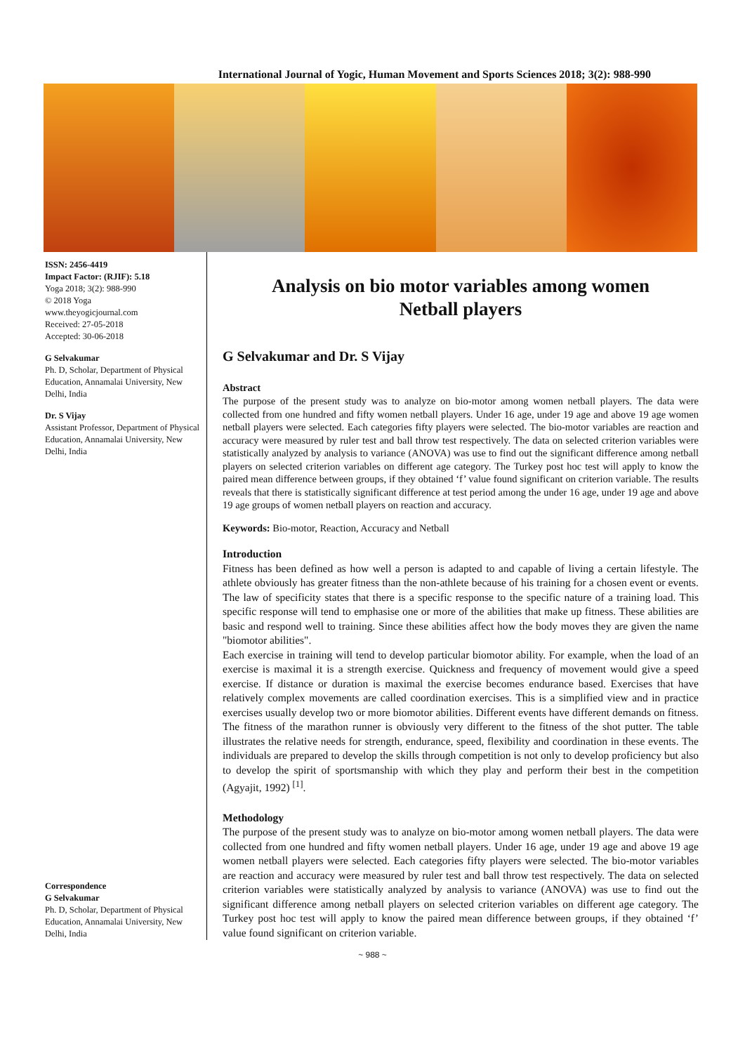International Journal of Yogic, Human Movement and Sports Sciences 2018; 3(2): 988-990
ISSN: 2456-4419
Impact Factor: (RJIF): 5.18
Yoga 2018; 3(2): 988-990
© 2018 Yoga
www.theyogicjournal.com
Received: 27-05-2018
Accepted: 30-06-2018
G Selvakumar
Ph. D, Scholar, Department of Physical Education, Annamalai University, New Delhi, India
Dr. S Vijay
Assistant Professor, Department of Physical Education, Annamalai University, New Delhi, India
Correspondence
G Selvakumar
Ph. D, Scholar, Department of Physical Education, Annamalai University, New Delhi, India
Analysis on bio motor variables among women
Netball players
G Selvakumar and Dr. S Vijay
Abstract
The purpose of the present study was to analyze on bio-motor among women netball players. The data were collected from one hundred and fifty women netball players. Under 16 age, under 19 age and above 19 age women netball players were selected. Each categories fifty players were selected. The bio-motor variables are reaction and accuracy were measured by ruler test and ball throw test respectively. The data on selected criterion variables were statistically analyzed by analysis to variance (ANOVA) was use to find out the significant difference among netball players on selected criterion variables on different age category. The Turkey post hoc test will apply to know the paired mean difference between groups, if they obtained ‘f’ value found significant on criterion variable. The results reveals that there is statistically significant difference at test period among the under 16 age, under 19 age and above 19 age groups of women netball players on reaction and accuracy.
Keywords: Bio-motor, Reaction, Accuracy and Netball
Introduction
Fitness has been defined as how well a person is adapted to and capable of living a certain lifestyle. The athlete obviously has greater fitness than the non-athlete because of his training for a chosen event or events. The law of specificity states that there is a specific response to the specific nature of a training load. This specific response will tend to emphasise one or more of the abilities that make up fitness. These abilities are basic and respond well to training. Since these abilities affect how the body moves they are given the name "biomotor abilities".
Each exercise in training will tend to develop particular biomotor ability. For example, when the load of an exercise is maximal it is a strength exercise. Quickness and frequency of movement would give a speed exercise. If distance or duration is maximal the exercise becomes endurance based. Exercises that have relatively complex movements are called coordination exercises. This is a simplified view and in practice exercises usually develop two or more biomotor abilities. Different events have different demands on fitness. The fitness of the marathon runner is obviously very different to the fitness of the shot putter. The table illustrates the relative needs for strength, endurance, speed, flexibility and coordination in these events. The individuals are prepared to develop the skills through competition is not only to develop proficiency but also to develop the spirit of sportsmanship with which they play and perform their best in the competition (Agyajit, 1992) <sup>[1]</sup>.
Methodology
The purpose of the present study was to analyze on bio-motor among women netball players. The data were collected from one hundred and fifty women netball players. Under 16 age, under 19 age and above 19 age women netball players were selected. Each categories fifty players were selected. The bio-motor variables are reaction and accuracy were measured by ruler test and ball throw test respectively. The data on selected criterion variables were statistically analyzed by analysis to variance (ANOVA) was use to find out the significant difference among netball players on selected criterion variables on different age category. The Turkey post hoc test will apply to know the paired mean difference between groups, if they obtained ‘f’ value found significant on criterion variable.
~ 988 ~